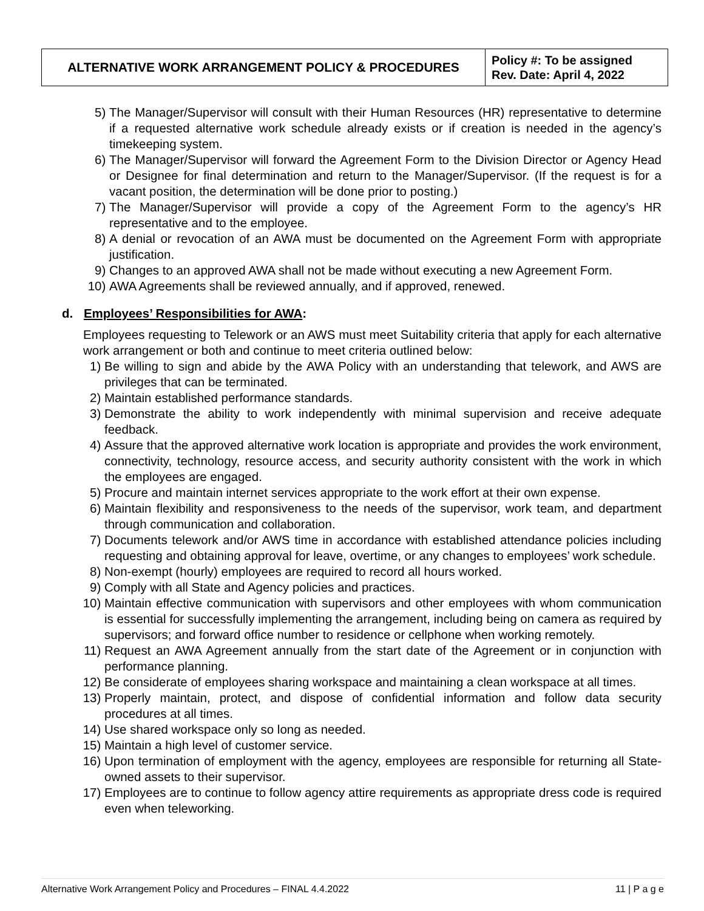| ALTERNATIVE WORK ARRANGEMENT POLICY & PROCEDURES | Policy #: To be assigned Rev. Date: April 4, 2022 |
5) The Manager/Supervisor will consult with their Human Resources (HR) representative to determine if a requested alternative work schedule already exists or if creation is needed in the agency’s timekeeping system.
6) The Manager/Supervisor will forward the Agreement Form to the Division Director or Agency Head or Designee for final determination and return to the Manager/Supervisor. (If the request is for a vacant position, the determination will be done prior to posting.)
7) The Manager/Supervisor will provide a copy of the Agreement Form to the agency’s HR representative and to the employee.
8) A denial or revocation of an AWA must be documented on the Agreement Form with appropriate justification.
9) Changes to an approved AWA shall not be made without executing a new Agreement Form.
10) AWA Agreements shall be reviewed annually, and if approved, renewed.
d. Employees’ Responsibilities for AWA:
Employees requesting to Telework or an AWS must meet Suitability criteria that apply for each alternative work arrangement or both and continue to meet criteria outlined below:
1) Be willing to sign and abide by the AWA Policy with an understanding that telework, and AWS are privileges that can be terminated.
2) Maintain established performance standards.
3) Demonstrate the ability to work independently with minimal supervision and receive adequate feedback.
4) Assure that the approved alternative work location is appropriate and provides the work environment, connectivity, technology, resource access, and security authority consistent with the work in which the employees are engaged.
5) Procure and maintain internet services appropriate to the work effort at their own expense.
6) Maintain flexibility and responsiveness to the needs of the supervisor, work team, and department through communication and collaboration.
7) Documents telework and/or AWS time in accordance with established attendance policies including requesting and obtaining approval for leave, overtime, or any changes to employees’ work schedule.
8) Non-exempt (hourly) employees are required to record all hours worked.
9) Comply with all State and Agency policies and practices.
10) Maintain effective communication with supervisors and other employees with whom communication is essential for successfully implementing the arrangement, including being on camera as required by supervisors; and forward office number to residence or cellphone when working remotely.
11) Request an AWA Agreement annually from the start date of the Agreement or in conjunction with performance planning.
12) Be considerate of employees sharing workspace and maintaining a clean workspace at all times.
13) Properly maintain, protect, and dispose of confidential information and follow data security procedures at all times.
14) Use shared workspace only so long as needed.
15) Maintain a high level of customer service.
16) Upon termination of employment with the agency, employees are responsible for returning all State-owned assets to their supervisor.
17) Employees are to continue to follow agency attire requirements as appropriate dress code is required even when teleworking.
Alternative Work Arrangement Policy and Procedures – FINAL 4.4.2022 11 | P a g e